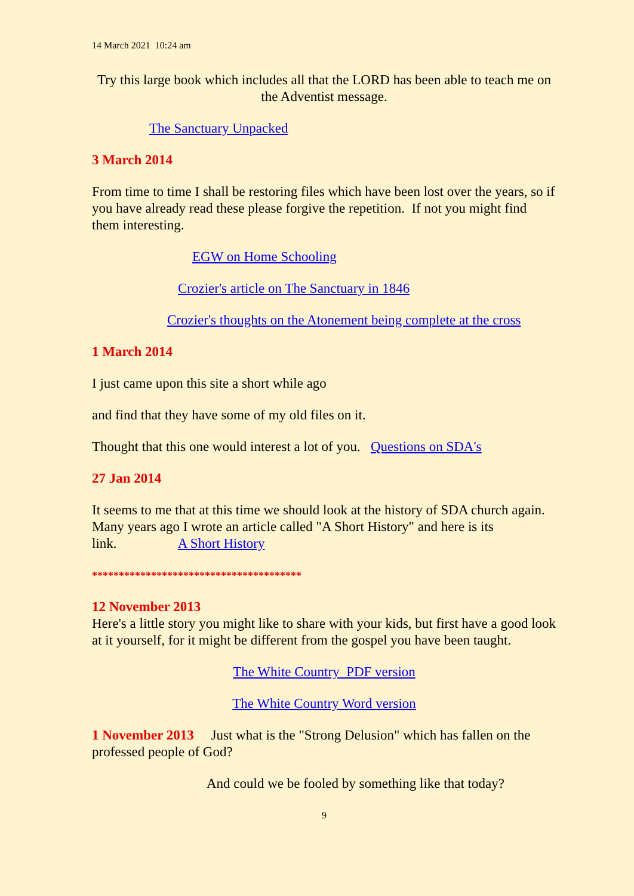14 March 2021 10:24 am
Try this large book which includes all that the LORD has been able to teach me on the Adventist message.
The Sanctuary Unpacked
3 March 2014
From time to time I shall be restoring files which have been lost over the years, so if you have already read these please forgive the repetition. If not you might find them interesting.
EGW on Home Schooling
Crozier's article on The Sanctuary in 1846
Crozier's thoughts on the Atonement being complete at the cross
1 March 2014
I just came upon this site a short while ago
and find that they have some of my old files on it.
Thought that this one would interest a lot of you. Questions on SDA's
27 Jan 2014
It seems to me that at this time we should look at the history of SDA church again. Many years ago I wrote an article called "A Short History" and here is its link. A Short History
***************************************
12 November 2013
Here's a little story you might like to share with your kids, but first have a good look at it yourself, for it might be different from the gospel you have been taught.
The White Country PDF version
The White Country Word version
1 November 2013 Just what is the "Strong Delusion" which has fallen on the professed people of God?
And could we be fooled by something like that today?
9